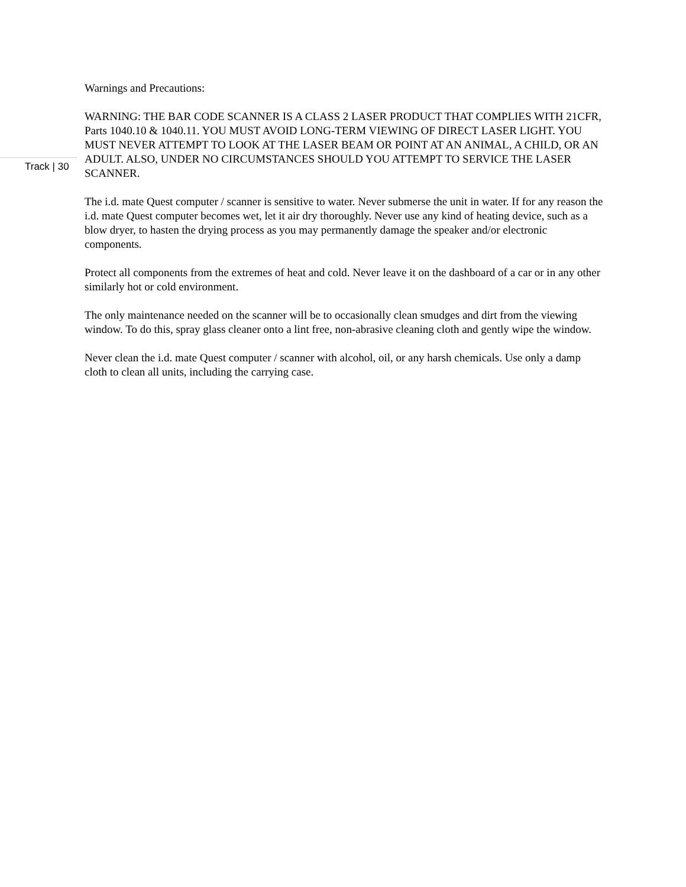Warnings and Precautions:
WARNING: THE BAR CODE SCANNER IS A CLASS 2 LASER PRODUCT THAT COMPLIES WITH 21CFR, Parts 1040.10 & 1040.11. YOU MUST AVOID LONG-TERM VIEWING OF DIRECT LASER LIGHT. YOU MUST NEVER ATTEMPT TO LOOK AT THE LASER BEAM OR POINT AT AN ANIMAL, A CHILD, OR AN ADULT. ALSO, UNDER NO CIRCUMSTANCES SHOULD YOU ATTEMPT TO SERVICE THE LASER SCANNER.
The i.d. mate Quest computer / scanner is sensitive to water. Never submerse the unit in water. If for any reason the i.d. mate Quest computer becomes wet, let it air dry thoroughly. Never use any kind of heating device, such as a blow dryer, to hasten the drying process as you may permanently damage the speaker and/or electronic components.
Protect all components from the extremes of heat and cold. Never leave it on the dashboard of a car or in any other similarly hot or cold environment.
The only maintenance needed on the scanner will be to occasionally clean smudges and dirt from the viewing window. To do this, spray glass cleaner onto a lint free, non-abrasive cleaning cloth and gently wipe the window.
Never clean the i.d. mate Quest computer / scanner with alcohol, oil, or any harsh chemicals. Use only a damp cloth to clean all units, including the carrying case.
Track | 30